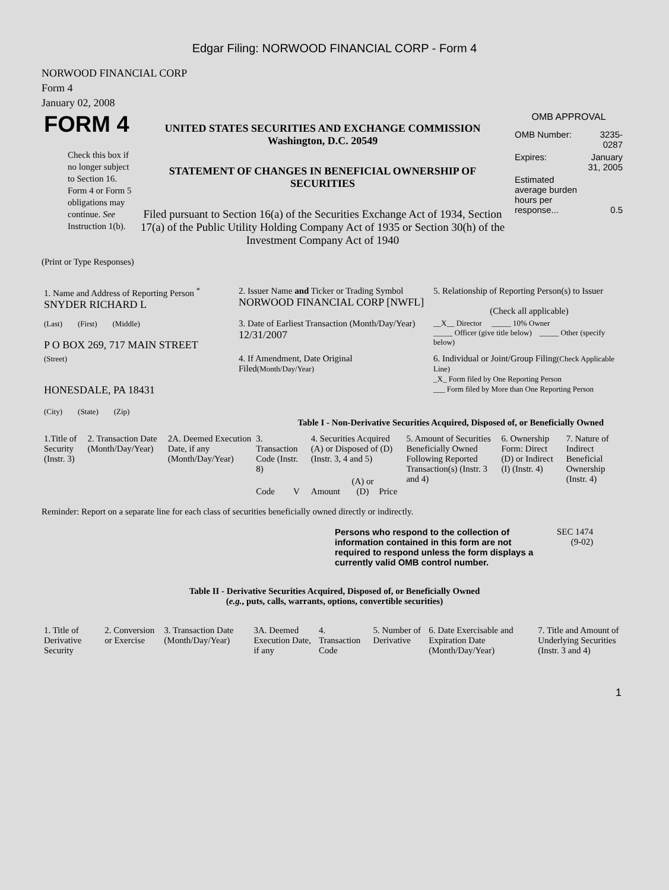Edgar Filing: NORWOOD FINANCIAL CORP - Form 4
NORWOOD FINANCIAL CORP
Form 4
January 02, 2008
| FORM 4 Check this box if no longer subject to Section 16. Form 4 or Form 5 obligations may continue. See Instruction 1(b). | UNITED STATES SECURITIES AND EXCHANGE COMMISSION Washington, D.C. 20549 STATEMENT OF CHANGES IN BENEFICIAL OWNERSHIP OF SECURITIES Filed pursuant to Section 16(a) of the Securities Exchange Act of 1934, Section 17(a) of the Public Utility Holding Company Act of 1935 or Section 30(h) of the Investment Company Act of 1940 | OMB APPROVAL / OMB Number: / 3235-0287 / / Expires: / January 31, 2005 / / Estimated average burden hours per response... / 0.5 / |
(Print or Type Responses)
| 1. Name and Address of Reporting Person <sup>*</sup> SNYDER RICHARD L | 2. Issuer Name and Ticker or Trading Symbol NORWOOD FINANCIAL CORP [NWFL] | 5. Relationship of Reporting Person(s) to Issuer (Check all applicable) |
| (Last) (First) (Middle) P O BOX 269, 717 MAIN STREET | 3. Date of Earliest Transaction (Month/Day/Year) 12/31/2007 | __X__ Director _____ 10% Owner _____ Officer (give title below) _____ Other (specify below) |
| (Street) HONESDALE, PA 18431 (City) (State) (Zip) | 4. If Amendment, Date Original Filed (Month/Day/Year) | 6. Individual or Joint/Group Filing (Check Applicable Line) _X_ Form filed by One Reporting Person ___ Form filed by More than One Reporting Person |
Table I - Non-Derivative Securities Acquired, Disposed of, or Beneficially Owned
| 1.Title of Security (Instr. 3) | 2. Transaction Date (Month/Day/Year) | 2A. Deemed Execution Date, if any (Month/Day/Year) | 3. Transaction Code (Instr. 8) | | 4. Securities Acquired (A) or Disposed of (D) (Instr. 3, 4 and 5) | | | 5. Amount of Securities Beneficially Owned Following Reported Transaction(s) (Instr. 3 and 4) | 6. Ownership Form: Direct (D) or Indirect (I) (Instr. 4) | 7. Nature of Indirect Beneficial Ownership (Instr. 4) |
| --- | --- | --- | --- | --- | --- | --- | --- | --- | --- | --- |
| | | | Code | V | Amount | (A) or (D) | Price | | | |
Reminder: Report on a separate line for each class of securities beneficially owned directly or indirectly.
| Persons who respond to the collection of information contained in this form are not required to respond unless the form displays a currently valid OMB control number. | SEC 1474 (9-02) |
Table II - Derivative Securities Acquired, Disposed of, or Beneficially Owned
(e.g., puts, calls, warrants, options, convertible securities)
| 1. Title of Derivative Security | 2. Conversion or Exercise | 3. Transaction Date (Month/Day/Year) | 3A. Deemed Execution Date, if any | 4. Transaction Code | 5. Number of Derivative | 6. Date Exercisable and Expiration Date (Month/Day/Year) | 7. Title and Amount of Underlying Securities (Instr. 3 and 4) |
| --- | --- | --- | --- | --- | --- | --- | --- |
1